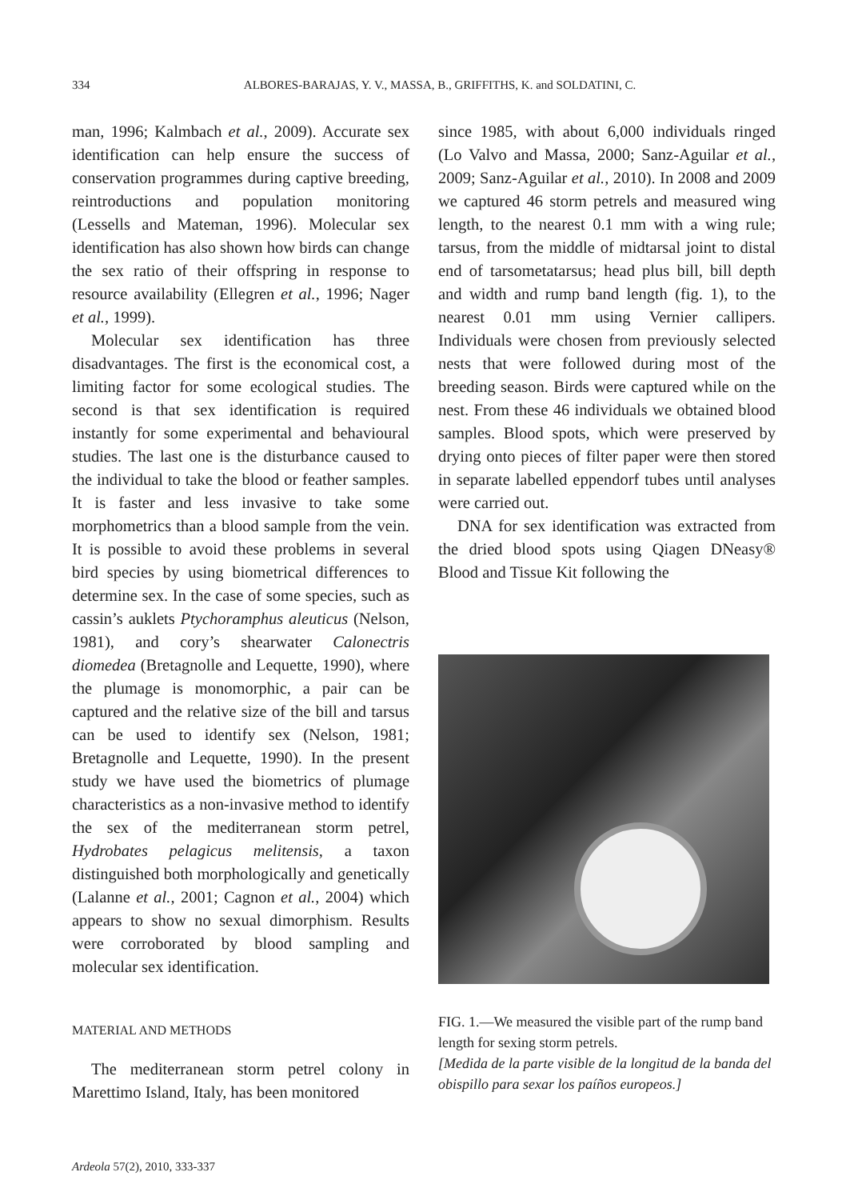334
ALBORES-BARAJAS, Y. V., MASSA, B., GRIFFITHS, K. and SOLDATINI, C.
man, 1996; Kalmbach et al., 2009). Accurate sex identification can help ensure the success of conservation programmes during captive breeding, reintroductions and population monitoring (Lessells and Mateman, 1996). Molecular sex identification has also shown how birds can change the sex ratio of their offspring in response to resource availability (Ellegren et al., 1996; Nager et al., 1999).
Molecular sex identification has three disadvantages. The first is the economical cost, a limiting factor for some ecological studies. The second is that sex identification is required instantly for some experimental and behavioural studies. The last one is the disturbance caused to the individual to take the blood or feather samples. It is faster and less invasive to take some morphometrics than a blood sample from the vein. It is possible to avoid these problems in several bird species by using biometrical differences to determine sex. In the case of some species, such as cassin’s auklets Ptychoramphus aleuticus (Nelson, 1981), and cory’s shearwater Calonectris diomedea (Bretagnolle and Lequette, 1990), where the plumage is monomorphic, a pair can be captured and the relative size of the bill and tarsus can be used to identify sex (Nelson, 1981; Bretagnolle and Lequette, 1990). In the present study we have used the biometrics of plumage characteristics as a non-invasive method to identify the sex of the mediterranean storm petrel, Hydrobates pelagicus melitensis, a taxon distinguished both morphologically and genetically (Lalanne et al., 2001; Cagnon et al., 2004) which appears to show no sexual dimorphism. Results were corroborated by blood sampling and molecular sex identification.
MATERIAL AND METHODS
The mediterranean storm petrel colony in Marettimo Island, Italy, has been monitored
since 1985, with about 6,000 individuals ringed (Lo Valvo and Massa, 2000; Sanz-Aguilar et al., 2009; Sanz-Aguilar et al., 2010). In 2008 and 2009 we captured 46 storm petrels and measured wing length, to the nearest 0.1 mm with a wing rule; tarsus, from the middle of midtarsal joint to distal end of tarsometatarsus; head plus bill, bill depth and width and rump band length (fig. 1), to the nearest 0.01 mm using Vernier callipers. Individuals were chosen from previously selected nests that were followed during most of the breeding season. Birds were captured while on the nest. From these 46 individuals we obtained blood samples. Blood spots, which were preserved by drying onto pieces of filter paper were then stored in separate labelled eppendorf tubes until analyses were carried out.
DNA for sex identification was extracted from the dried blood spots using Qiagen DNeasy® Blood and Tissue Kit following the
FIG. 1.—We measured the visible part of the rump band length for sexing storm petrels.
[Medida de la parte visible de la longitud de la banda del obispillo para sexar los paíños europeos.]
Ardeola 57(2), 2010, 333-337